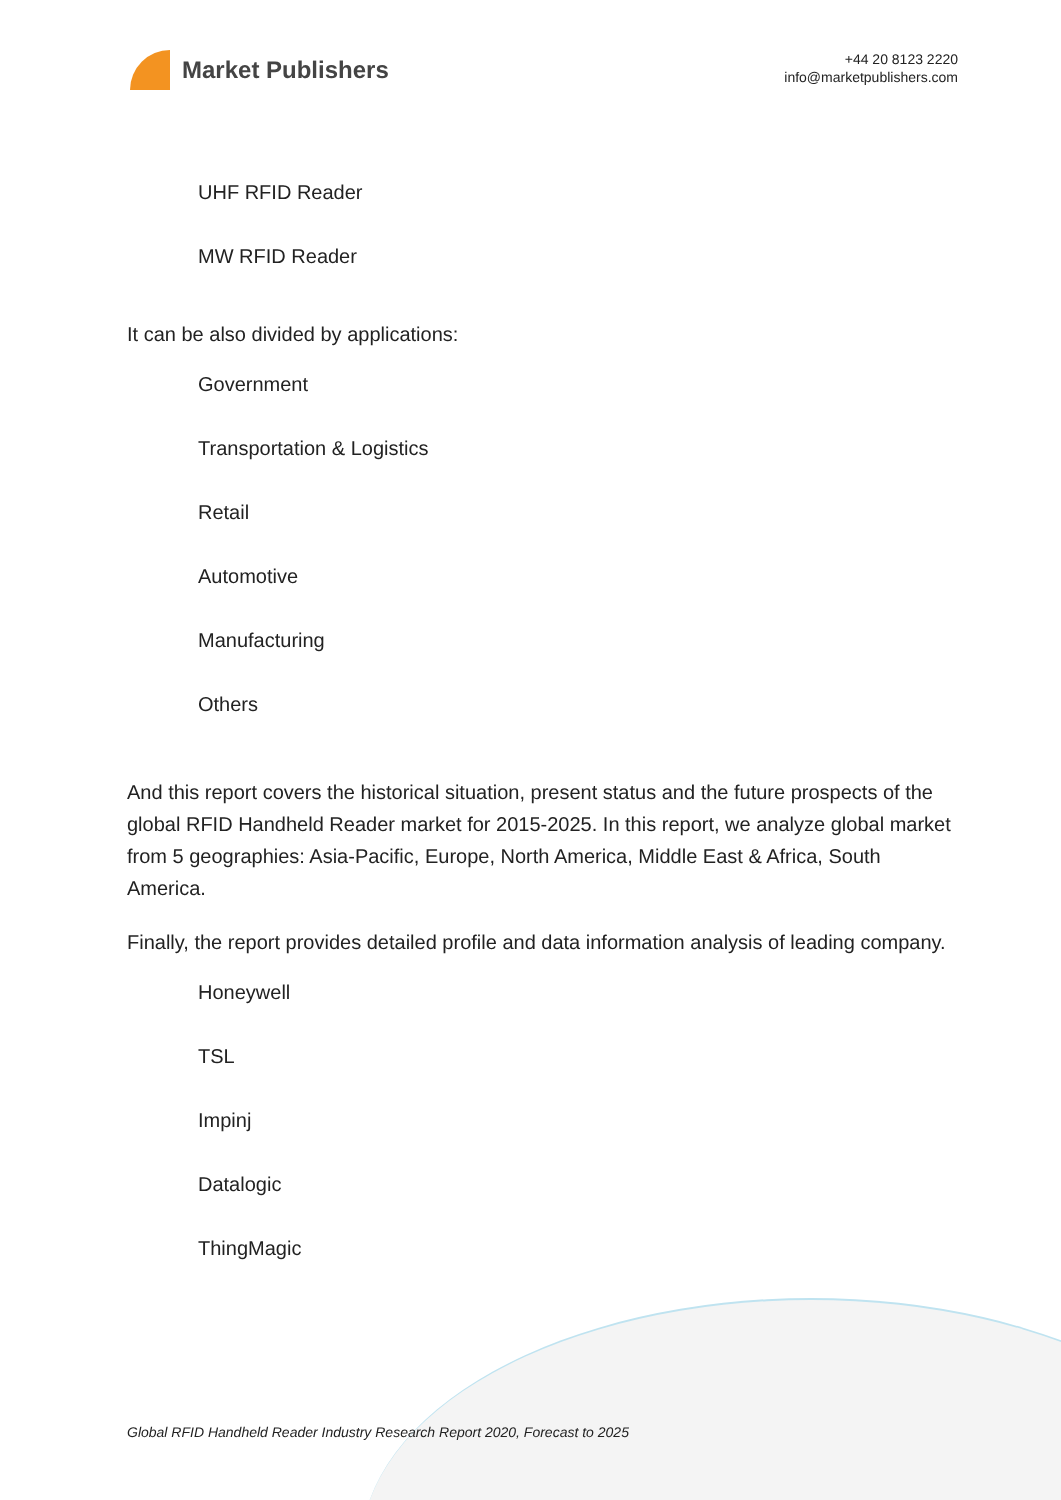Market Publishers
+44 20 8123 2220
info@marketpublishers.com
UHF RFID Reader
MW RFID Reader
It can be also divided by applications:
Government
Transportation & Logistics
Retail
Automotive
Manufacturing
Others
And this report covers the historical situation, present status and the future prospects of the global RFID Handheld Reader market for 2015-2025. In this report, we analyze global market from 5 geographies: Asia-Pacific, Europe, North America, Middle East & Africa, South America.
Finally, the report provides detailed profile and data information analysis of leading company.
Honeywell
TSL
Impinj
Datalogic
ThingMagic
Global RFID Handheld Reader Industry Research Report 2020, Forecast to 2025